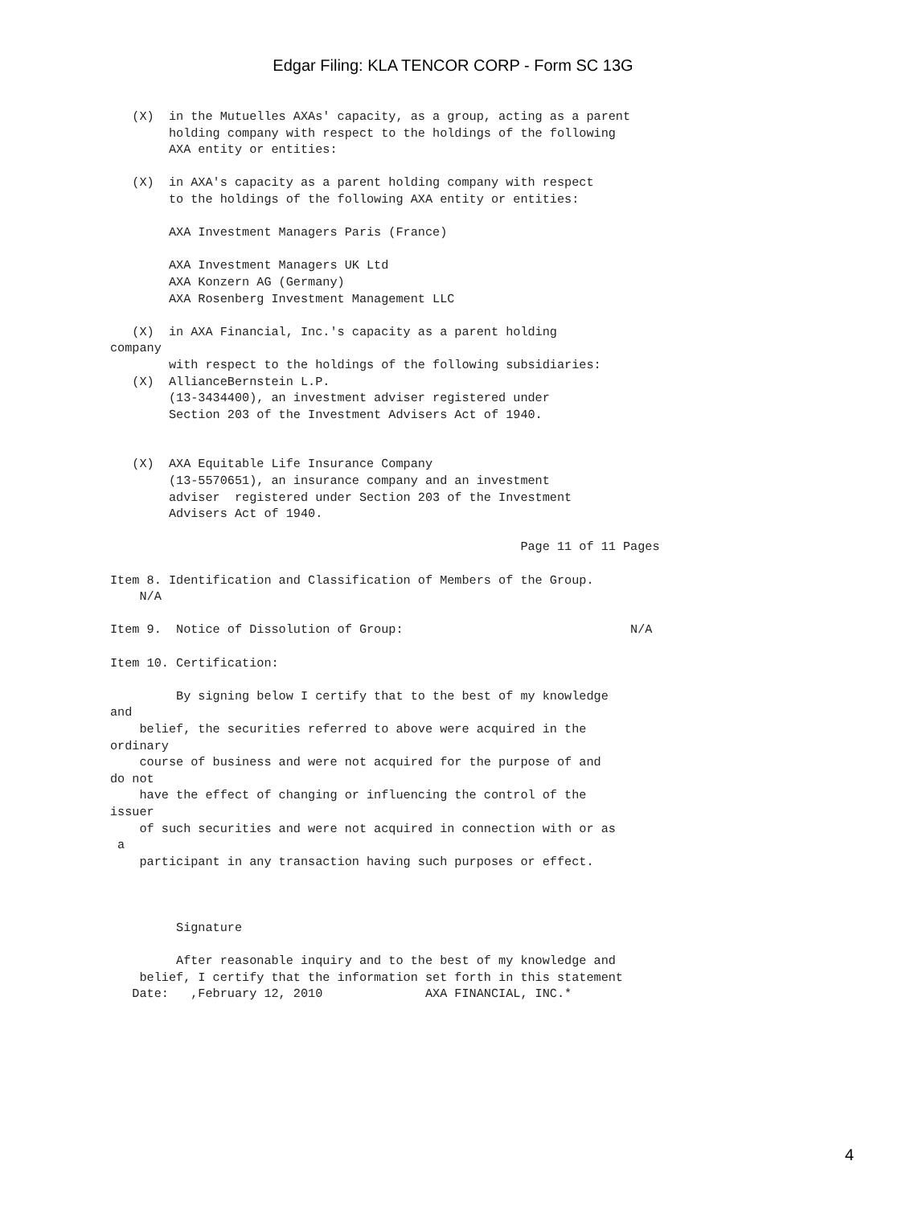Edgar Filing: KLA TENCOR CORP - Form SC 13G
   (X)  in the Mutuelles AXAs' capacity, as a group, acting as a parent
        holding company with respect to the holdings of the following
        AXA entity or entities:

   (X)  in AXA's capacity as a parent holding company with respect
        to the holdings of the following AXA entity or entities:

        AXA Investment Managers Paris (France)

        AXA Investment Managers UK Ltd
        AXA Konzern AG (Germany)
        AXA Rosenberg Investment Management LLC

   (X)  in AXA Financial, Inc.'s capacity as a parent holding
company
        with respect to the holdings of the following subsidiaries:
   (X)  AllianceBernstein L.P.
        (13-3434400), an investment adviser registered under
        Section 203 of the Investment Advisers Act of 1940.


   (X)  AXA Equitable Life Insurance Company
        (13-5570651), an insurance company and an investment
        adviser  registered under Section 203 of the Investment
        Advisers Act of 1940.

                                                        Page 11 of 11 Pages

Item 8. Identification and Classification of Members of the Group.
    N/A

Item 9.  Notice of Dissolution of Group:                               N/A

Item 10. Certification:

         By signing below I certify that to the best of my knowledge
and
    belief, the securities referred to above were acquired in the
ordinary
    course of business and were not acquired for the purpose of and
do not
    have the effect of changing or influencing the control of the
issuer
    of such securities and were not acquired in connection with or as
 a
    participant in any transaction having such purposes or effect.



         Signature

         After reasonable inquiry and to the best of my knowledge and
    belief, I certify that the information set forth in this statement
   Date:   ,February 12, 2010              AXA FINANCIAL, INC.*
4